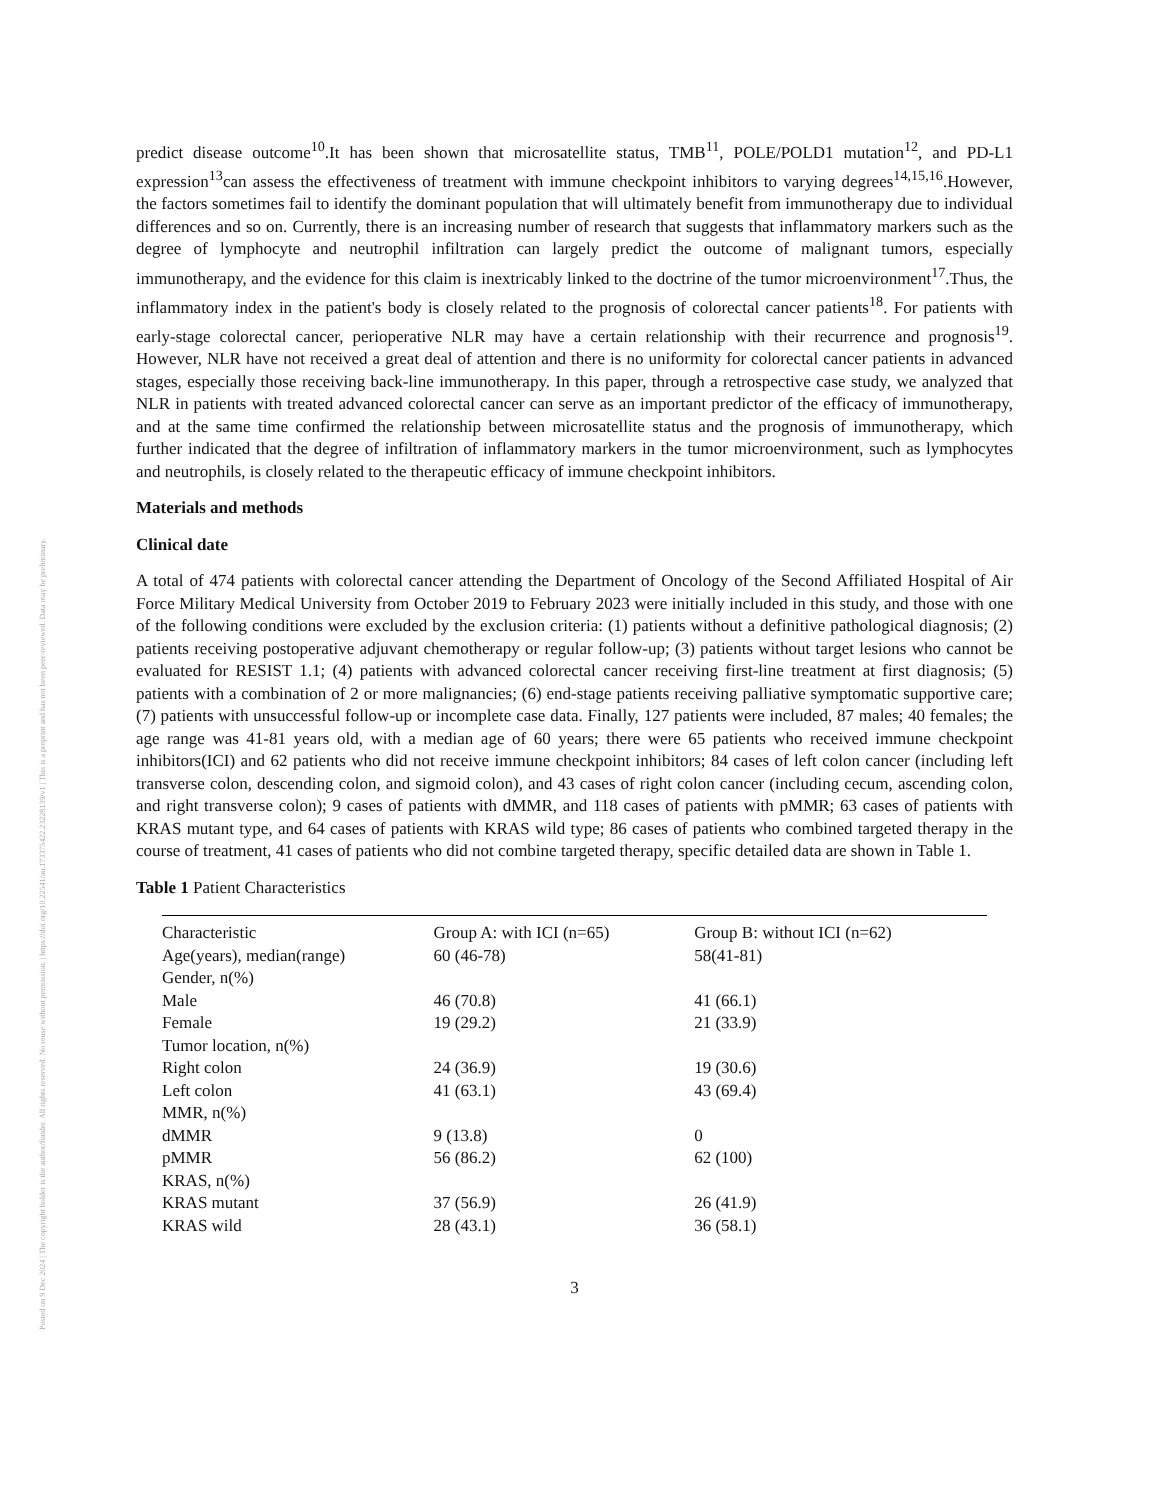Posted on 9 Dec 2024 | The copyright holder is the author/funder. All rights reserved. No reuse without permission. | https://doi.org/10.22541/au.173375422.23228139/v1 | This is a preprint and has not been peer-reviewed. Data may be preliminary.
predict disease outcome<sup>10</sup>.It has been shown that microsatellite status, TMB<sup>11</sup>, POLE/POLD1 mutation<sup>12</sup>, and PD-L1 expression<sup>13</sup>can assess the effectiveness of treatment with immune checkpoint inhibitors to varying degrees<sup>14,15,16</sup>.However, the factors sometimes fail to identify the dominant population that will ultimately benefit from immunotherapy due to individual differences and so on. Currently, there is an increasing number of research that suggests that inflammatory markers such as the degree of lymphocyte and neutrophil infiltration can largely predict the outcome of malignant tumors, especially immunotherapy, and the evidence for this claim is inextricably linked to the doctrine of the tumor microenvironment<sup>17</sup>.Thus, the inflammatory index in the patient's body is closely related to the prognosis of colorectal cancer patients<sup>18</sup>. For patients with early-stage colorectal cancer, perioperative NLR may have a certain relationship with their recurrence and prognosis<sup>19</sup>. However, NLR have not received a great deal of attention and there is no uniformity for colorectal cancer patients in advanced stages, especially those receiving back-line immunotherapy. In this paper, through a retrospective case study, we analyzed that NLR in patients with treated advanced colorectal cancer can serve as an important predictor of the efficacy of immunotherapy, and at the same time confirmed the relationship between microsatellite status and the prognosis of immunotherapy, which further indicated that the degree of infiltration of inflammatory markers in the tumor microenvironment, such as lymphocytes and neutrophils, is closely related to the therapeutic efficacy of immune checkpoint inhibitors.
Materials and methods
Clinical date
A total of 474 patients with colorectal cancer attending the Department of Oncology of the Second Affiliated Hospital of Air Force Military Medical University from October 2019 to February 2023 were initially included in this study, and those with one of the following conditions were excluded by the exclusion criteria: (1) patients without a definitive pathological diagnosis; (2) patients receiving postoperative adjuvant chemotherapy or regular follow-up; (3) patients without target lesions who cannot be evaluated for RESIST 1.1; (4) patients with advanced colorectal cancer receiving first-line treatment at first diagnosis; (5) patients with a combination of 2 or more malignancies; (6) end-stage patients receiving palliative symptomatic supportive care; (7) patients with unsuccessful follow-up or incomplete case data. Finally, 127 patients were included, 87 males; 40 females; the age range was 41-81 years old, with a median age of 60 years; there were 65 patients who received immune checkpoint inhibitors(ICI) and 62 patients who did not receive immune checkpoint inhibitors; 84 cases of left colon cancer (including left transverse colon, descending colon, and sigmoid colon), and 43 cases of right colon cancer (including cecum, ascending colon, and right transverse colon); 9 cases of patients with dMMR, and 118 cases of patients with pMMR; 63 cases of patients with KRAS mutant type, and 64 cases of patients with KRAS wild type; 86 cases of patients who combined targeted therapy in the course of treatment, 41 cases of patients who did not combine targeted therapy, specific detailed data are shown in Table 1.
Table 1 Patient Characteristics
| Characteristic | Group A: with ICI (n=65) | Group B: without ICI (n=62) |
| Age(years), median(range) | 60 (46-78) | 58(41-81) |
| Gender, n(%) | | |
| Male | 46 (70.8) | 41 (66.1) |
| Female | 19 (29.2) | 21 (33.9) |
| Tumor location, n(%) | | |
| Right colon | 24 (36.9) | 19 (30.6) |
| Left colon | 41 (63.1) | 43 (69.4) |
| MMR, n(%) | | |
| dMMR | 9 (13.8) | 0 |
| pMMR | 56 (86.2) | 62 (100) |
| KRAS, n(%) | | |
| KRAS mutant | 37 (56.9) | 26 (41.9) |
| KRAS wild | 28 (43.1) | 36 (58.1) |
3